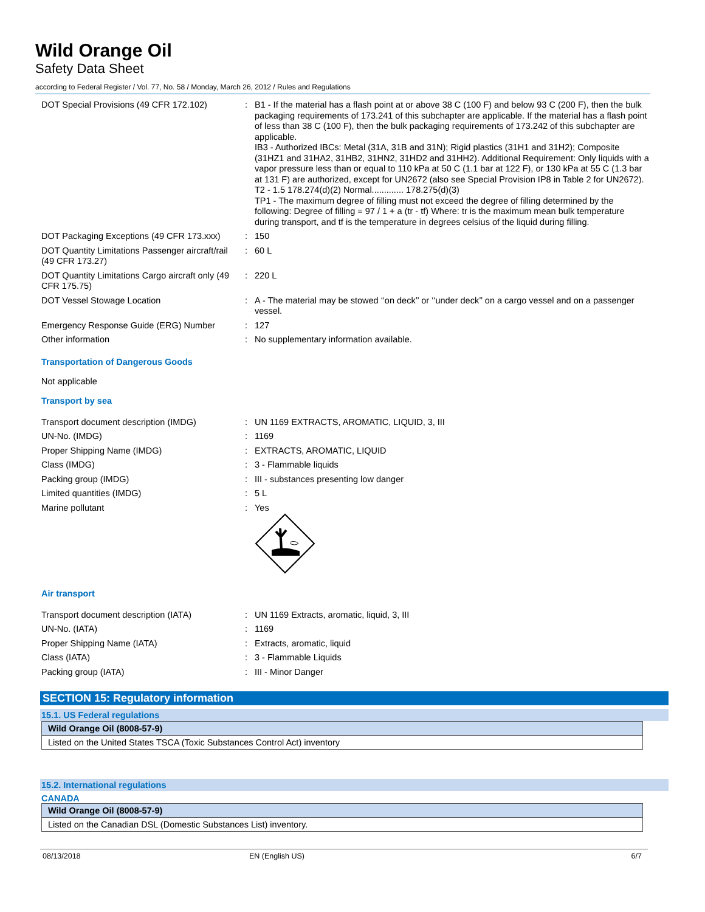Wild Orange Oil
Safety Data Sheet
according to Federal Register / Vol. 77, No. 58 / Monday, March 26, 2012 / Rules and Regulations
| DOT Special Provisions (49 CFR 172.102) | : | B1 - If the material has a flash point at or above 38 C (100 F) and below 93 C (200 F), then the bulk packaging requirements of 173.241 of this subchapter are applicable. If the material has a flash point of less than 38 C (100 F), then the bulk packaging requirements of 173.242 of this subchapter are applicable. IB3 - Authorized IBCs: Metal (31A, 31B and 31N); Rigid plastics (31H1 and 31H2); Composite (31HZ1 and 31HA2, 31HB2, 31HN2, 31HD2 and 31HH2). Additional Requirement: Only liquids with a vapor pressure less than or equal to 110 kPa at 50 C (1.1 bar at 122 F), or 130 kPa at 55 C (1.3 bar at 131 F) are authorized, except for UN2672 (also see Special Provision IP8 in Table 2 for UN2672). T2 - 1.5 178.274(d)(2) Normal............. 178.275(d)(3) TP1 - The maximum degree of filling must not exceed the degree of filling determined by the following: Degree of filling = 97 / 1 + a (tr - tf) Where: tr is the maximum mean bulk temperature during transport, and tf is the temperature in degrees celsius of the liquid during filling. |
| DOT Packaging Exceptions (49 CFR 173.xxx) | : | 150 |
| DOT Quantity Limitations Passenger aircraft/rail (49 CFR 173.27) | : | 60 L |
| DOT Quantity Limitations Cargo aircraft only (49 CFR 175.75) | : | 220 L |
| DOT Vessel Stowage Location | : | A - The material may be stowed ‘‘on deck’’ or ‘‘under deck’’ on a cargo vessel and on a passenger vessel. |
| Emergency Response Guide (ERG) Number | : | 127 |
| Other information | : | No supplementary information available. |
Transportation of Dangerous Goods
Not applicable
Transport by sea
| Transport document description (IMDG) | : | UN 1169 EXTRACTS, AROMATIC, LIQUID, 3, III |
| UN-No. (IMDG) | : | 1169 |
| Proper Shipping Name (IMDG) | : | EXTRACTS, AROMATIC, LIQUID |
| Class (IMDG) | : | 3 - Flammable liquids |
| Packing group (IMDG) | : | III - substances presenting low danger |
| Limited quantities (IMDG) | : | 5 L |
| Marine pollutant | : | Yes |
Air transport
| Transport document description (IATA) | : | UN 1169 Extracts, aromatic, liquid, 3, III |
| UN-No. (IATA) | : | 1169 |
| Proper Shipping Name (IATA) | : | Extracts, aromatic, liquid |
| Class (IATA) | : | 3 - Flammable Liquids |
| Packing group (IATA) | : | III - Minor Danger |
SECTION 15: Regulatory information
15.1. US Federal regulations
Wild Orange Oil (8008-57-9)
Listed on the United States TSCA (Toxic Substances Control Act) inventory
15.2. International regulations
CANADA
Wild Orange Oil (8008-57-9)
Listed on the Canadian DSL (Domestic Substances List) inventory.
08/13/2018 EN (English US) 6/7